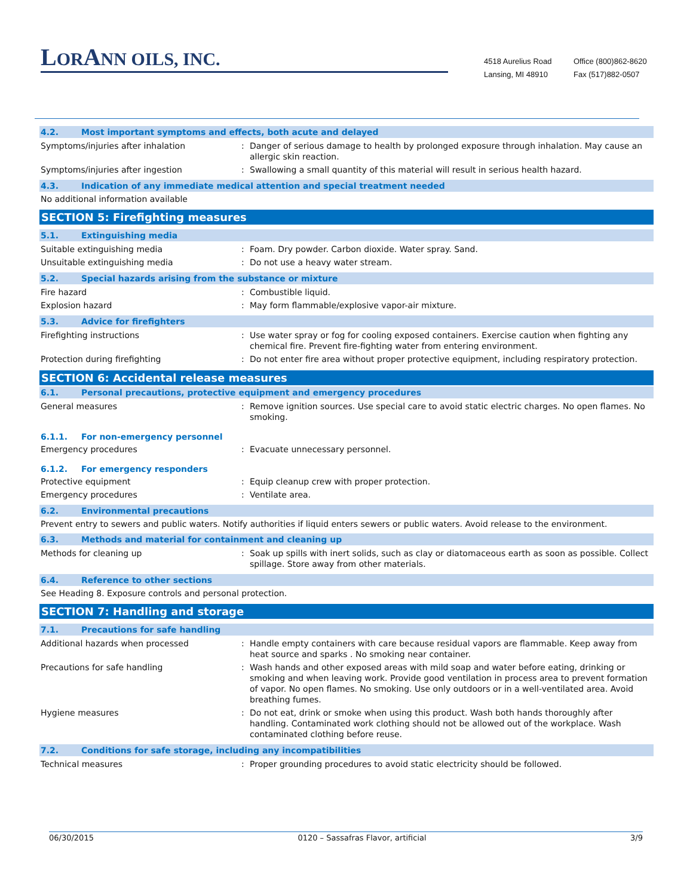LORANN OILS, INC.
4518 Aurelius Road
Lansing, MI 48910
Office (800)862-8620
Fax (517)882-0507
4.2. Most important symptoms and effects, both acute and delayed
Symptoms/injuries after inhalation : Danger of serious damage to health by prolonged exposure through inhalation. May cause an allergic skin reaction.
Symptoms/injuries after ingestion : Swallowing a small quantity of this material will result in serious health hazard.
4.3. Indication of any immediate medical attention and special treatment needed
No additional information available
SECTION 5: Firefighting measures
5.1. Extinguishing media
Suitable extinguishing media : Foam. Dry powder. Carbon dioxide. Water spray. Sand.
Unsuitable extinguishing media : Do not use a heavy water stream.
5.2. Special hazards arising from the substance or mixture
Fire hazard : Combustible liquid.
Explosion hazard : May form flammable/explosive vapor-air mixture.
5.3. Advice for firefighters
Firefighting instructions : Use water spray or fog for cooling exposed containers. Exercise caution when fighting any chemical fire. Prevent fire-fighting water from entering environment.
Protection during firefighting : Do not enter fire area without proper protective equipment, including respiratory protection.
SECTION 6: Accidental release measures
6.1. Personal precautions, protective equipment and emergency procedures
General measures : Remove ignition sources. Use special care to avoid static electric charges. No open flames. No smoking.
6.1.1. For non-emergency personnel
Emergency procedures : Evacuate unnecessary personnel.
6.1.2. For emergency responders
Protective equipment : Equip cleanup crew with proper protection.
Emergency procedures : Ventilate area.
6.2. Environmental precautions
Prevent entry to sewers and public waters. Notify authorities if liquid enters sewers or public waters. Avoid release to the environment.
6.3. Methods and material for containment and cleaning up
Methods for cleaning up : Soak up spills with inert solids, such as clay or diatomaceous earth as soon as possible. Collect spillage. Store away from other materials.
6.4. Reference to other sections
See Heading 8. Exposure controls and personal protection.
SECTION 7: Handling and storage
7.1. Precautions for safe handling
Additional hazards when processed : Handle empty containers with care because residual vapors are flammable. Keep away from heat source and sparks . No smoking near container.
Precautions for safe handling : Wash hands and other exposed areas with mild soap and water before eating, drinking or smoking and when leaving work. Provide good ventilation in process area to prevent formation of vapor. No open flames. No smoking. Use only outdoors or in a well-ventilated area. Avoid breathing fumes.
Hygiene measures : Do not eat, drink or smoke when using this product. Wash both hands thoroughly after handling. Contaminated work clothing should not be allowed out of the workplace. Wash contaminated clothing before reuse.
7.2. Conditions for safe storage, including any incompatibilities
Technical measures : Proper grounding procedures to avoid static electricity should be followed.
06/30/2015 0120 – Sassafras Flavor, artificial 3/9